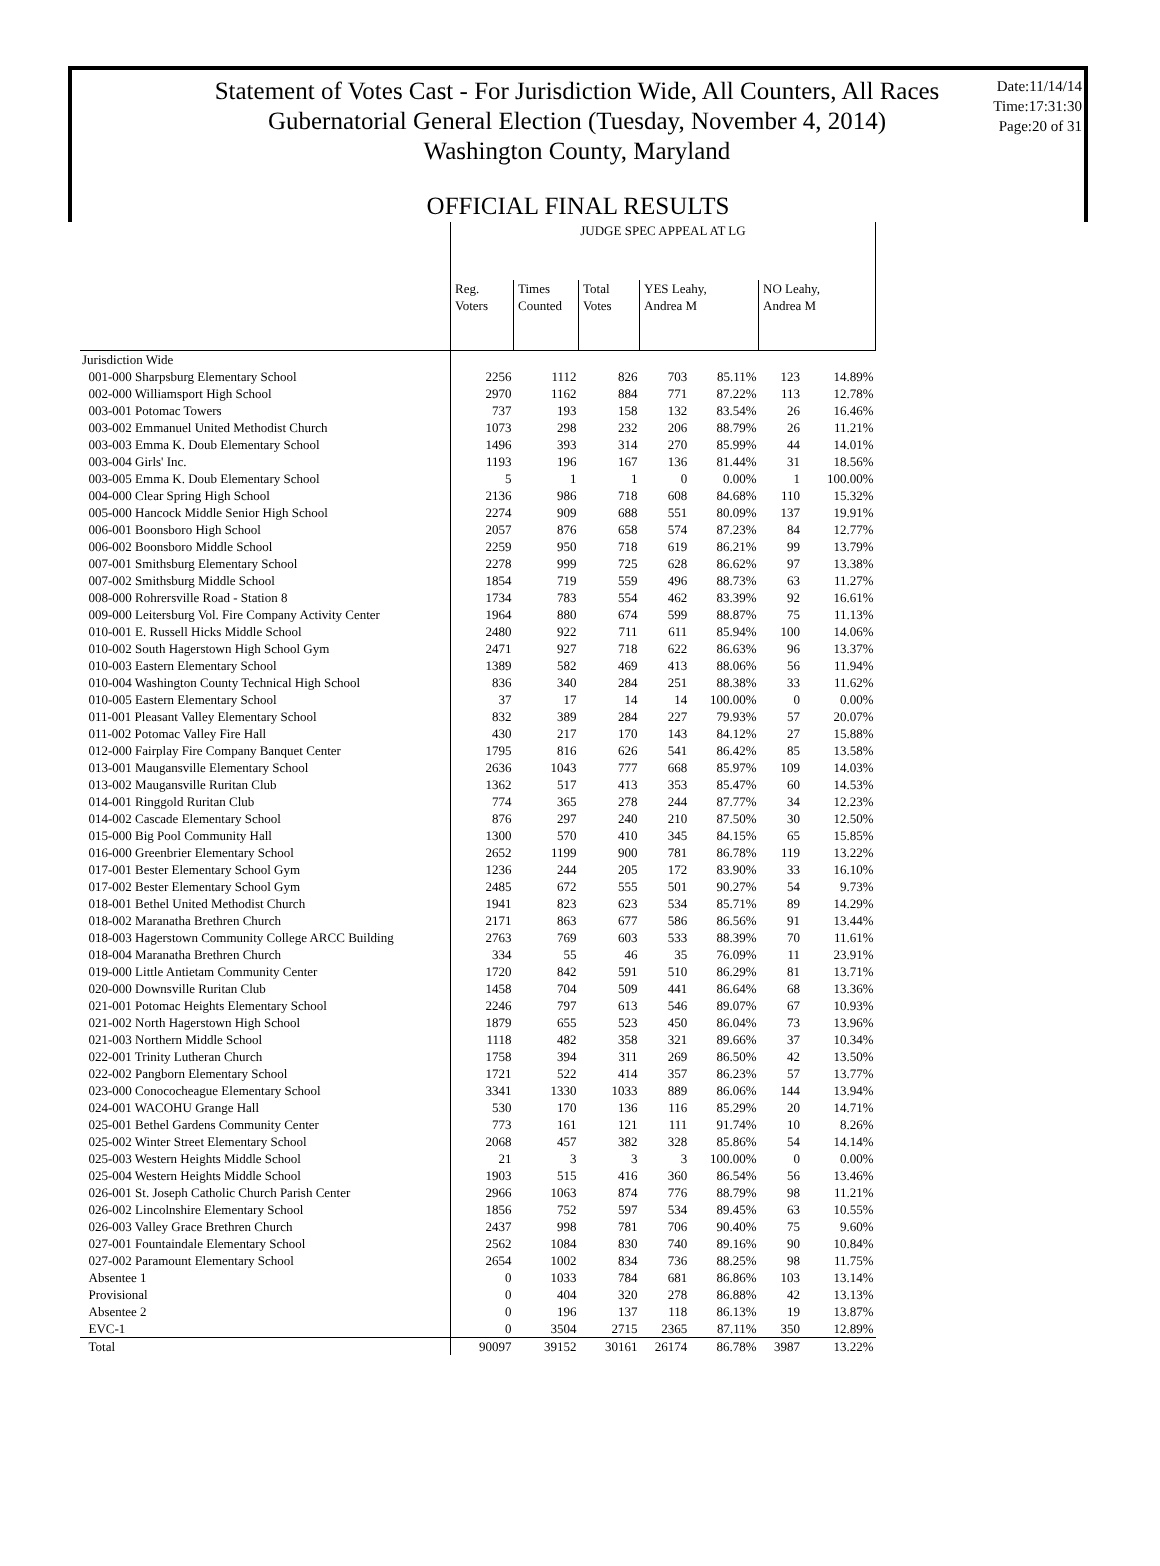Statement of Votes Cast - For Jurisdiction Wide, All Counters, All Races
Gubernatorial General Election (Tuesday, November 4, 2014)
Washington County, Maryland
Date:11/14/14
Time:17:31:30
Page:20 of 31
OFFICIAL FINAL RESULTS
| | JUDGE SPEC APPEAL AT LG | | | | | | |
| --- | --- | --- | --- | --- | --- | --- | --- |
| | Reg. Voters | Times Counted | Total Votes | YES Leahy, Andrea M | | NO Leahy, Andrea M | |
| Jurisdiction Wide | | | | | | | |
| 001-000 Sharpsburg Elementary School | 2256 | 1112 | 826 | 703 | 85.11% | 123 | 14.89% |
| 002-000 Williamsport High School | 2970 | 1162 | 884 | 771 | 87.22% | 113 | 12.78% |
| 003-001 Potomac Towers | 737 | 193 | 158 | 132 | 83.54% | 26 | 16.46% |
| 003-002 Emmanuel United Methodist Church | 1073 | 298 | 232 | 206 | 88.79% | 26 | 11.21% |
| 003-003 Emma K. Doub Elementary School | 1496 | 393 | 314 | 270 | 85.99% | 44 | 14.01% |
| 003-004 Girls' Inc. | 1193 | 196 | 167 | 136 | 81.44% | 31 | 18.56% |
| 003-005 Emma K. Doub Elementary School | 5 | 1 | 1 | 0 | 0.00% | 1 | 100.00% |
| 004-000 Clear Spring High School | 2136 | 986 | 718 | 608 | 84.68% | 110 | 15.32% |
| 005-000 Hancock Middle Senior High School | 2274 | 909 | 688 | 551 | 80.09% | 137 | 19.91% |
| 006-001 Boonsboro High School | 2057 | 876 | 658 | 574 | 87.23% | 84 | 12.77% |
| 006-002 Boonsboro Middle School | 2259 | 950 | 718 | 619 | 86.21% | 99 | 13.79% |
| 007-001 Smithsburg Elementary School | 2278 | 999 | 725 | 628 | 86.62% | 97 | 13.38% |
| 007-002 Smithsburg Middle School | 1854 | 719 | 559 | 496 | 88.73% | 63 | 11.27% |
| 008-000 Rohrersville Road - Station 8 | 1734 | 783 | 554 | 462 | 83.39% | 92 | 16.61% |
| 009-000 Leitersburg Vol. Fire Company Activity Center | 1964 | 880 | 674 | 599 | 88.87% | 75 | 11.13% |
| 010-001 E. Russell Hicks Middle School | 2480 | 922 | 711 | 611 | 85.94% | 100 | 14.06% |
| 010-002 South Hagerstown High School Gym | 2471 | 927 | 718 | 622 | 86.63% | 96 | 13.37% |
| 010-003 Eastern Elementary School | 1389 | 582 | 469 | 413 | 88.06% | 56 | 11.94% |
| 010-004 Washington County Technical High School | 836 | 340 | 284 | 251 | 88.38% | 33 | 11.62% |
| 010-005 Eastern Elementary School | 37 | 17 | 14 | 14 | 100.00% | 0 | 0.00% |
| 011-001 Pleasant Valley Elementary School | 832 | 389 | 284 | 227 | 79.93% | 57 | 20.07% |
| 011-002 Potomac Valley Fire Hall | 430 | 217 | 170 | 143 | 84.12% | 27 | 15.88% |
| 012-000 Fairplay Fire Company Banquet Center | 1795 | 816 | 626 | 541 | 86.42% | 85 | 13.58% |
| 013-001 Maugansville Elementary School | 2636 | 1043 | 777 | 668 | 85.97% | 109 | 14.03% |
| 013-002 Maugansville Ruritan Club | 1362 | 517 | 413 | 353 | 85.47% | 60 | 14.53% |
| 014-001 Ringgold Ruritan Club | 774 | 365 | 278 | 244 | 87.77% | 34 | 12.23% |
| 014-002 Cascade Elementary School | 876 | 297 | 240 | 210 | 87.50% | 30 | 12.50% |
| 015-000 Big Pool Community Hall | 1300 | 570 | 410 | 345 | 84.15% | 65 | 15.85% |
| 016-000 Greenbrier Elementary School | 2652 | 1199 | 900 | 781 | 86.78% | 119 | 13.22% |
| 017-001 Bester Elementary School Gym | 1236 | 244 | 205 | 172 | 83.90% | 33 | 16.10% |
| 017-002 Bester Elementary School Gym | 2485 | 672 | 555 | 501 | 90.27% | 54 | 9.73% |
| 018-001 Bethel United Methodist Church | 1941 | 823 | 623 | 534 | 85.71% | 89 | 14.29% |
| 018-002 Maranatha Brethren Church | 2171 | 863 | 677 | 586 | 86.56% | 91 | 13.44% |
| 018-003 Hagerstown Community College ARCC Building | 2763 | 769 | 603 | 533 | 88.39% | 70 | 11.61% |
| 018-004 Maranatha Brethren Church | 334 | 55 | 46 | 35 | 76.09% | 11 | 23.91% |
| 019-000 Little Antietam Community Center | 1720 | 842 | 591 | 510 | 86.29% | 81 | 13.71% |
| 020-000 Downsville Ruritan Club | 1458 | 704 | 509 | 441 | 86.64% | 68 | 13.36% |
| 021-001 Potomac Heights Elementary School | 2246 | 797 | 613 | 546 | 89.07% | 67 | 10.93% |
| 021-002 North Hagerstown High School | 1879 | 655 | 523 | 450 | 86.04% | 73 | 13.96% |
| 021-003 Northern Middle School | 1118 | 482 | 358 | 321 | 89.66% | 37 | 10.34% |
| 022-001 Trinity Lutheran Church | 1758 | 394 | 311 | 269 | 86.50% | 42 | 13.50% |
| 022-002 Pangborn Elementary School | 1721 | 522 | 414 | 357 | 86.23% | 57 | 13.77% |
| 023-000 Conococheague Elementary School | 3341 | 1330 | 1033 | 889 | 86.06% | 144 | 13.94% |
| 024-001 WACOHU Grange Hall | 530 | 170 | 136 | 116 | 85.29% | 20 | 14.71% |
| 025-001 Bethel Gardens Community Center | 773 | 161 | 121 | 111 | 91.74% | 10 | 8.26% |
| 025-002 Winter Street Elementary School | 2068 | 457 | 382 | 328 | 85.86% | 54 | 14.14% |
| 025-003 Western Heights Middle School | 21 | 3 | 3 | 3 | 100.00% | 0 | 0.00% |
| 025-004 Western Heights Middle School | 1903 | 515 | 416 | 360 | 86.54% | 56 | 13.46% |
| 026-001 St. Joseph Catholic Church Parish Center | 2966 | 1063 | 874 | 776 | 88.79% | 98 | 11.21% |
| 026-002 Lincolnshire Elementary School | 1856 | 752 | 597 | 534 | 89.45% | 63 | 10.55% |
| 026-003 Valley Grace Brethren Church | 2437 | 998 | 781 | 706 | 90.40% | 75 | 9.60% |
| 027-001 Fountaindale Elementary School | 2562 | 1084 | 830 | 740 | 89.16% | 90 | 10.84% |
| 027-002 Paramount Elementary School | 2654 | 1002 | 834 | 736 | 88.25% | 98 | 11.75% |
| Absentee 1 | 0 | 1033 | 784 | 681 | 86.86% | 103 | 13.14% |
| Provisional | 0 | 404 | 320 | 278 | 86.88% | 42 | 13.13% |
| Absentee 2 | 0 | 196 | 137 | 118 | 86.13% | 19 | 13.87% |
| EVC-1 | 0 | 3504 | 2715 | 2365 | 87.11% | 350 | 12.89% |
| Total | 90097 | 39152 | 30161 | 26174 | 86.78% | 3987 | 13.22% |